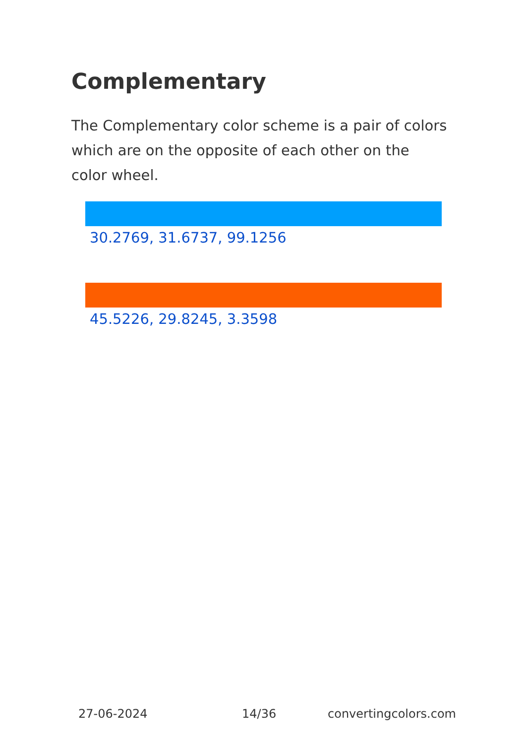Complementary
The Complementary color scheme is a pair of colors which are on the opposite of each other on the color wheel.
30.2769, 31.6737, 99.1256
45.5226, 29.8245, 3.3598
27-06-2024 14/36 convertingcolors.com